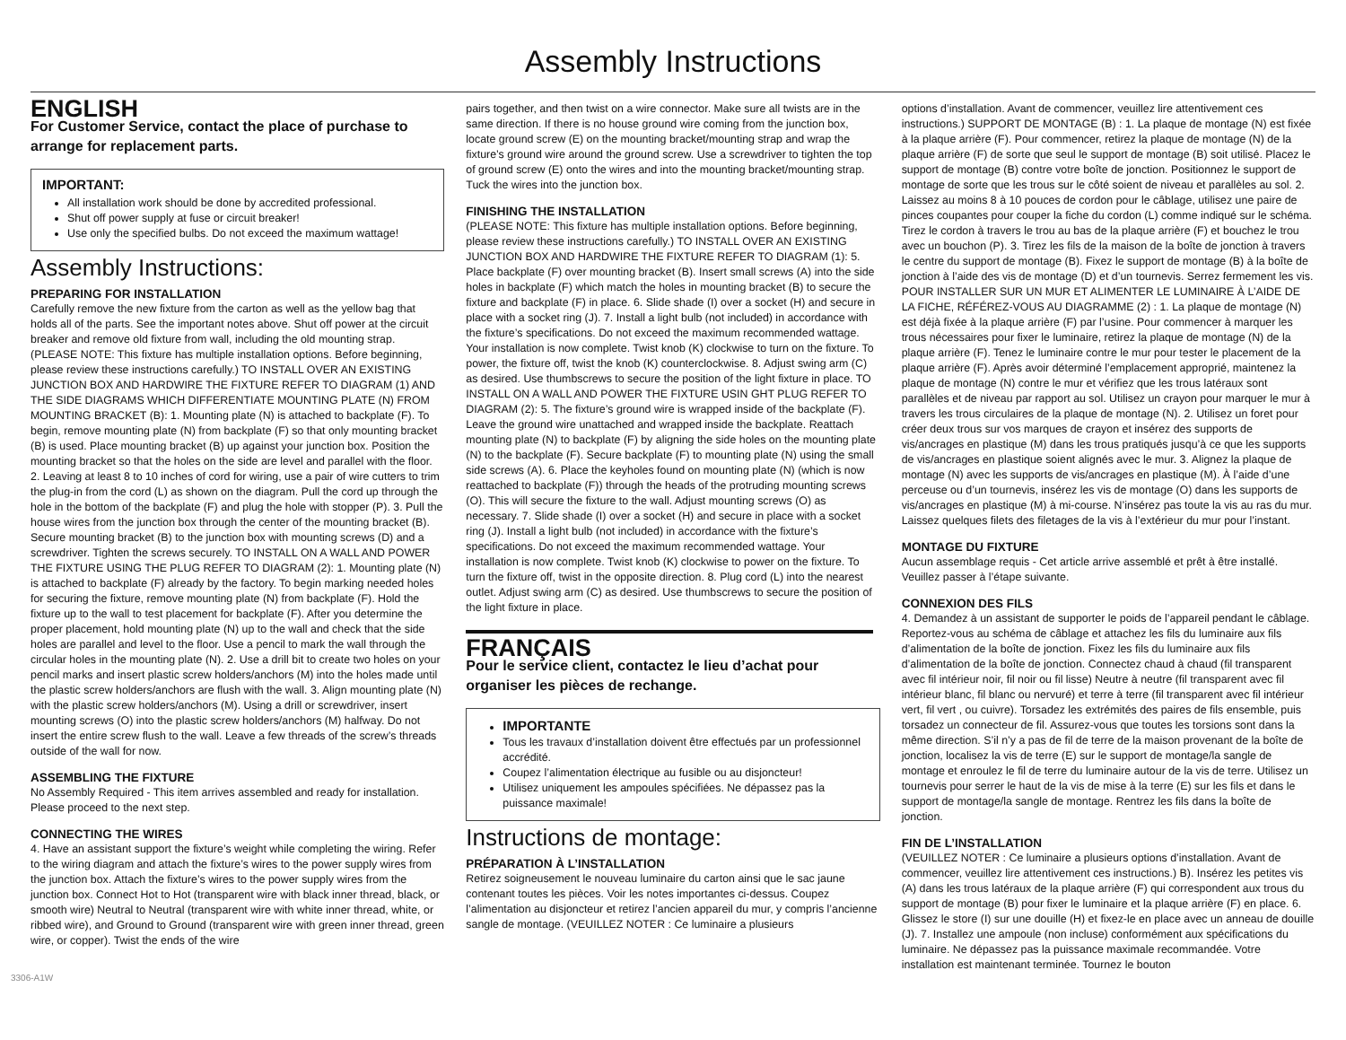Assembly Instructions
ENGLISH
For Customer Service, contact the place of purchase to arrange for replacement parts.
IMPORTANT:
All installation work should be done by accredited professional.
Shut off power supply at fuse or circuit breaker!
Use only the specified bulbs. Do not exceed the maximum wattage!
Assembly Instructions:
PREPARING FOR INSTALLATION
Carefully remove the new fixture from the carton as well as the yellow bag that holds all of the parts. See the important notes above. Shut off power at the circuit breaker and remove old fixture from wall, including the old mounting strap. (PLEASE NOTE: This fixture has multiple installation options. Before beginning, please review these instructions carefully.) TO INSTALL OVER AN EXISTING JUNCTION BOX AND HARDWIRE THE FIXTURE REFER TO DIAGRAM (1) AND THE SIDE DIAGRAMS WHICH DIFFERENTIATE MOUNTING PLATE (N) FROM MOUNTING BRACKET (B): 1. Mounting plate (N) is attached to backplate (F). To begin, remove mounting plate (N) from backplate (F) so that only mounting bracket (B) is used. Place mounting bracket (B) up against your junction box. Position the mounting bracket so that the holes on the side are level and parallel with the floor. 2. Leaving at least 8 to 10 inches of cord for wiring, use a pair of wire cutters to trim the plug-in from the cord (L) as shown on the diagram. Pull the cord up through the hole in the bottom of the backplate (F) and plug the hole with stopper (P). 3. Pull the house wires from the junction box through the center of the mounting bracket (B). Secure mounting bracket (B) to the junction box with mounting screws (D) and a screwdriver. Tighten the screws securely. TO INSTALL ON A WALL AND POWER THE FIXTURE USING THE PLUG REFER TO DIAGRAM (2): 1. Mounting plate (N) is attached to backplate (F) already by the factory. To begin marking needed holes for securing the fixture, remove mounting plate (N) from backplate (F). Hold the fixture up to the wall to test placement for backplate (F). After you determine the proper placement, hold mounting plate (N) up to the wall and check that the side holes are parallel and level to the floor. Use a pencil to mark the wall through the circular holes in the mounting plate (N). 2. Use a drill bit to create two holes on your pencil marks and insert plastic screw holders/anchors (M) into the holes made until the plastic screw holders/anchors are flush with the wall. 3. Align mounting plate (N) with the plastic screw holders/anchors (M). Using a drill or screwdriver, insert mounting screws (O) into the plastic screw holders/anchors (M) halfway. Do not insert the entire screw flush to the wall. Leave a few threads of the screw’s threads outside of the wall for now.
ASSEMBLING THE FIXTURE
No Assembly Required - This item arrives assembled and ready for installation. Please proceed to the next step.
CONNECTING THE WIRES
4. Have an assistant support the fixture’s weight while completing the wiring. Refer to the wiring diagram and attach the fixture’s wires to the power supply wires from the junction box. Attach the fixture’s wires to the power supply wires from the junction box. Connect Hot to Hot (transparent wire with black inner thread, black, or smooth wire) Neutral to Neutral (transparent wire with white inner thread, white, or ribbed wire), and Ground to Ground (transparent wire with green inner thread, green wire, or copper). Twist the ends of the wire
pairs together, and then twist on a wire connector. Make sure all twists are in the same direction. If there is no house ground wire coming from the junction box, locate ground screw (E) on the mounting bracket/mounting strap and wrap the fixture’s ground wire around the ground screw. Use a screwdriver to tighten the top of ground screw (E) onto the wires and into the mounting bracket/mounting strap. Tuck the wires into the junction box.
FINISHING THE INSTALLATION
(PLEASE NOTE: This fixture has multiple installation options. Before beginning, please review these instructions carefully.) TO INSTALL OVER AN EXISTING JUNCTION BOX AND HARDWIRE THE FIXTURE REFER TO DIAGRAM (1): 5. Place backplate (F) over mounting bracket (B). Insert small screws (A) into the side holes in backplate (F) which match the holes in mounting bracket (B) to secure the fixture and backplate (F) in place. 6. Slide shade (I) over a socket (H) and secure in place with a socket ring (J). 7. Install a light bulb (not included) in accordance with the fixture’s specifications. Do not exceed the maximum recommended wattage. Your installation is now complete. Twist knob (K) clockwise to turn on the fixture. To power, the fixture off, twist the knob (K) counterclockwise. 8. Adjust swing arm (C) as desired. Use thumbscrews to secure the position of the light fixture in place. TO INSTALL ON A WALL AND POWER THE FIXTURE USIN GHT PLUG REFER TO DIAGRAM (2): 5. The fixture’s ground wire is wrapped inside of the backplate (F). Leave the ground wire unattached and wrapped inside the backplate. Reattach mounting plate (N) to backplate (F) by aligning the side holes on the mounting plate (N) to the backplate (F). Secure backplate (F) to mounting plate (N) using the small side screws (A). 6. Place the keyholes found on mounting plate (N) (which is now reattached to backplate (F)) through the heads of the protruding mounting screws (O). This will secure the fixture to the wall. Adjust mounting screws (O) as necessary. 7. Slide shade (I) over a socket (H) and secure in place with a socket ring (J). Install a light bulb (not included) in accordance with the fixture’s specifications. Do not exceed the maximum recommended wattage. Your installation is now complete. Twist knob (K) clockwise to power on the fixture. To turn the fixture off, twist in the opposite direction. 8. Plug cord (L) into the nearest outlet. Adjust swing arm (C) as desired. Use thumbscrews to secure the position of the light fixture in place.
FRANÇAIS
Pour le service client, contactez le lieu d’achat pour organiser les pièces de rechange.
IMPORTANTE
Tous les travaux d’installation doivent être effectués par un professionnel accrédité.
Coupez l’alimentation électrique au fusible ou au disjoncteur!
Utilisez uniquement les ampoules spécifiées. Ne dépassez pas la puissance maximale!
Instructions de montage:
PRÉPARATION À L’INSTALLATION
Retirez soigneusement le nouveau luminaire du carton ainsi que le sac jaune contenant toutes les pièces. Voir les notes importantes ci-dessus. Coupez l’alimentation au disjoncteur et retirez l’ancien appareil du mur, y compris l’ancienne sangle de montage. (VEUILLEZ NOTER : Ce luminaire a plusieurs
options d’installation. Avant de commencer, veuillez lire attentivement ces instructions.) SUPPORT DE MONTAGE (B) : 1. La plaque de montage (N) est fixée à la plaque arrière (F). Pour commencer, retirez la plaque de montage (N) de la plaque arrière (F) de sorte que seul le support de montage (B) soit utilisé. Placez le support de montage (B) contre votre boîte de jonction. Positionnez le support de montage de sorte que les trous sur le côté soient de niveau et parallèles au sol. 2. Laissez au moins 8 à 10 pouces de cordon pour le câblage, utilisez une paire de pinces coupantes pour couper la fiche du cordon (L) comme indiqué sur le schéma. Tirez le cordon à travers le trou au bas de la plaque arrière (F) et bouchez le trou avec un bouchon (P). 3. Tirez les fils de la maison de la boîte de jonction à travers le centre du support de montage (B). Fixez le support de montage (B) à la boîte de jonction à l’aide des vis de montage (D) et d’un tournevis. Serrez fermement les vis. POUR INSTALLER SUR UN MUR ET ALIMENTER LE LUMINAIRE À L’AIDE DE LA FICHE, RÉFÉREZ-VOUS AU DIAGRAMME (2) : 1. La plaque de montage (N) est déjà fixée à la plaque arrière (F) par l’usine. Pour commencer à marquer les trous nécessaires pour fixer le luminaire, retirez la plaque de montage (N) de la plaque arrière (F). Tenez le luminaire contre le mur pour tester le placement de la plaque arrière (F). Après avoir déterminé l’emplacement approprié, maintenez la plaque de montage (N) contre le mur et vérifiez que les trous latéraux sont parallèles et de niveau par rapport au sol. Utilisez un crayon pour marquer le mur à travers les trous circulaires de la plaque de montage (N). 2. Utilisez un foret pour créer deux trous sur vos marques de crayon et insérez des supports de vis/ancrages en plastique (M) dans les trous pratiqués jusqu’à ce que les supports de vis/ancrages en plastique soient alignés avec le mur. 3. Alignez la plaque de montage (N) avec les supports de vis/ancrages en plastique (M). À l’aide d’une perceuse ou d’un tournevis, insérez les vis de montage (O) dans les supports de vis/ancrages en plastique (M) à mi-course. N’insérez pas toute la vis au ras du mur. Laissez quelques filets des filetages de la vis à l’extérieur du mur pour l’instant.
MONTAGE DU FIXTURE
Aucun assemblage requis - Cet article arrive assemblé et prêt à être installé. Veuillez passer à l’étape suivante.
CONNEXION DES FILS
4. Demandez à un assistant de supporter le poids de l’appareil pendant le câblage. Reportez-vous au schéma de câblage et attachez les fils du luminaire aux fils d’alimentation de la boîte de jonction. Fixez les fils du luminaire aux fils d’alimentation de la boîte de jonction. Connectez chaud à chaud (fil transparent avec fil intérieur noir, fil noir ou fil lisse) Neutre à neutre (fil transparent avec fil intérieur blanc, fil blanc ou nervuré) et terre à terre (fil transparent avec fil intérieur vert, fil vert , ou cuivre). Torsadez les extrémités des paires de fils ensemble, puis torsadez un connecteur de fil. Assurez-vous que toutes les torsions sont dans la même direction. S’il n’y a pas de fil de terre de la maison provenant de la boîte de jonction, localisez la vis de terre (E) sur le support de montage/la sangle de montage et enroulez le fil de terre du luminaire autour de la vis de terre. Utilisez un tournevis pour serrer le haut de la vis de mise à la terre (E) sur les fils et dans le support de montage/la sangle de montage. Rentrez les fils dans la boîte de jonction.
FIN DE L’INSTALLATION
(VEUILLEZ NOTER : Ce luminaire a plusieurs options d’installation. Avant de commencer, veuillez lire attentivement ces instructions.) B). Insérez les petites vis (A) dans les trous latéraux de la plaque arrière (F) qui correspondent aux trous du support de montage (B) pour fixer le luminaire et la plaque arrière (F) en place. 6. Glissez le store (I) sur une douille (H) et fixez-le en place avec un anneau de douille (J). 7. Installez une ampoule (non incluse) conformément aux spécifications du luminaire. Ne dépassez pas la puissance maximale recommandée. Votre installation est maintenant terminée. Tournez le bouton
3306-A1W